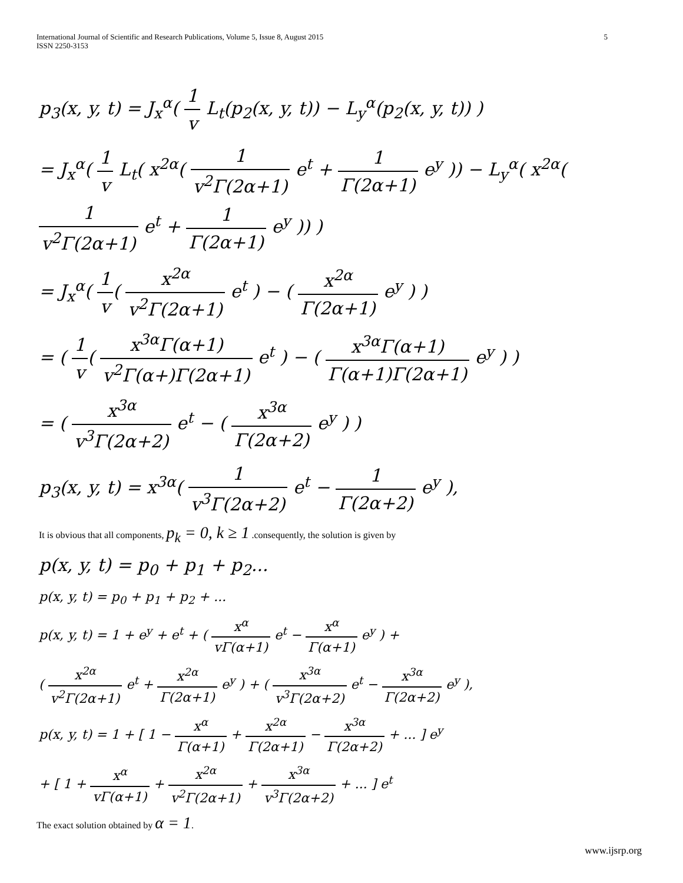5 International Journal of Scientific and Research Publications, Volume 5, Issue 8, August 2015
ISSN 2250-3153
p<sub>3</sub>(x, y, t) = J<sub>x</sub><sup>α</sup>( 1 v L<sub>t</sub>(p<sub>2</sub>(x, y, t)) − L<sub>y</sub><sup>α</sup>(p<sub>2</sub>(x, y, t)) )
= J<sub>x</sub><sup>α</sup>( 1 v L<sub>t</sub>( x<sup>2α</sup>( 1 v<sup>2</sup>Γ(2α+1) e<sup>t</sup> + 1 Γ(2α+1) e<sup>y</sup> )) − L<sub>y</sub><sup>α</sup>( x<sup>2α</sup>( 1 v<sup>2</sup>Γ(2α+1) e<sup>t</sup> + 1 Γ(2α+1) e<sup>y</sup> )) )
= J<sub>x</sub><sup>α</sup>( 1 v( x<sup>2α</sup> v<sup>2</sup>Γ(2α+1) e<sup>t</sup> ) − ( x<sup>2α</sup> Γ(2α+1) e<sup>y</sup> ) )
= ( 1 v( x<sup>3α</sup>Γ(α+1) v<sup>2</sup>Γ(α+)Γ(2α+1) e<sup>t</sup> ) − ( x<sup>3α</sup>Γ(α+1) Γ(α+1)Γ(2α+1) e<sup>y</sup> ) )
= ( x<sup>3α</sup> v<sup>3</sup>Γ(2α+2) e<sup>t</sup> − ( x<sup>3α</sup> Γ(2α+2) e<sup>y</sup> ) )
p<sub>3</sub>(x, y, t) = x<sup>3α</sup>( 1 v<sup>3</sup>Γ(2α+2) e<sup>t</sup> − 1 Γ(2α+2) e<sup>y</sup> ),
It is obvious that all components, p<sub>k</sub> = 0, k ≥ 1 .consequently, the solution is given by
p(x, y, t) = p<sub>0</sub> + p<sub>1</sub> + p<sub>2</sub>...
p(x, y, t) = p<sub>0</sub> + p<sub>1</sub> + p<sub>2</sub> + ...
p(x, y, t) = 1 + e<sup>y</sup> + e<sup>t</sup> + ( x<sup>α</sup> vΓ(α+1) e<sup>t</sup> − x<sup>α</sup> Γ(α+1) e<sup>y</sup> ) +
( x<sup>2α</sup> v<sup>2</sup>Γ(2α+1) e<sup>t</sup> + x<sup>2α</sup> Γ(2α+1) e<sup>y</sup> ) + ( x<sup>3α</sup> v<sup>3</sup>Γ(2α+2) e<sup>t</sup> − x<sup>3α</sup> Γ(2α+2) e<sup>y</sup> ),
p(x, y, t) = 1 + [ 1 − x<sup>α</sup> Γ(α+1) + x<sup>2α</sup> Γ(2α+1) − x<sup>3α</sup> Γ(2α+2) + ... ] e<sup>y</sup>
+ [ 1 + x<sup>α</sup> vΓ(α+1) + x<sup>2α</sup> v<sup>2</sup>Γ(2α+1) + x<sup>3α</sup> v<sup>3</sup>Γ(2α+2) + ... ] e<sup>t</sup>
The exact solution obtained by α = 1.
www.ijsrp.org